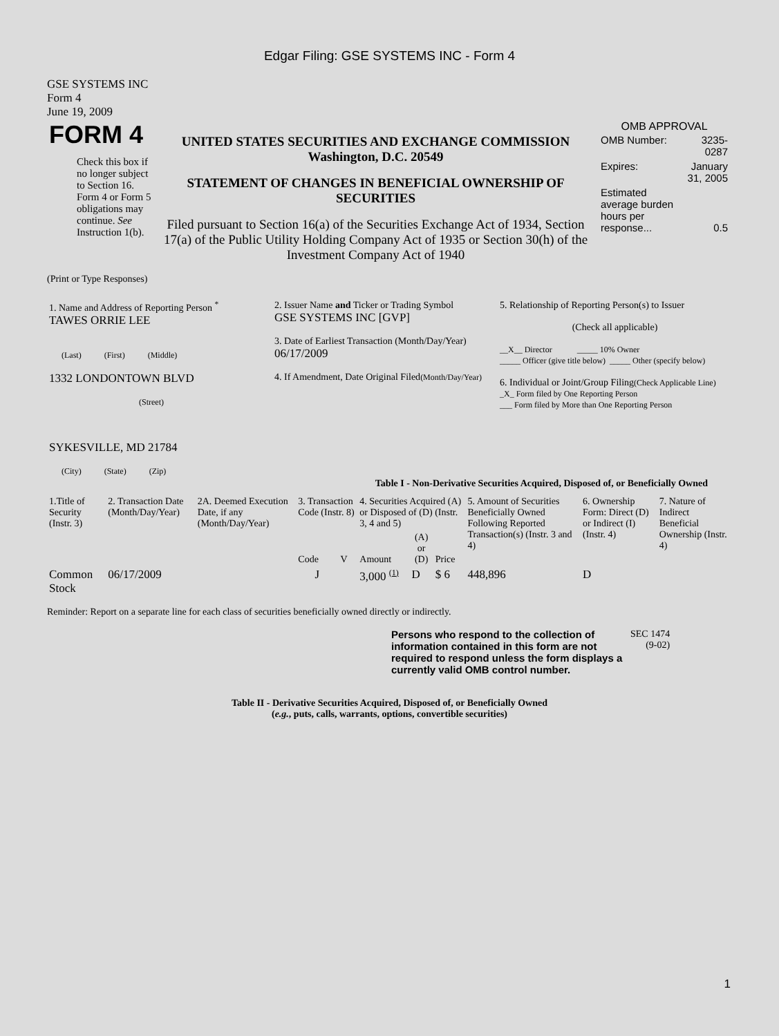Edgar Filing: GSE SYSTEMS INC - Form 4
GSE SYSTEMS INC
Form 4
June 19, 2009
| FORM 4 Check this box if no longer subject to Section 16. Form 4 or Form 5 obligations may continue. See Instruction 1(b). | UNITED STATES SECURITIES AND EXCHANGE COMMISSION Washington, D.C. 20549 STATEMENT OF CHANGES IN BENEFICIAL OWNERSHIP OF SECURITIES Filed pursuant to Section 16(a) of the Securities Exchange Act of 1934, Section 17(a) of the Public Utility Holding Company Act of 1935 or Section 30(h) of the Investment Company Act of 1940 | OMB APPROVAL / OMB Number: / 3235-0287 / / Expires: / January 31, 2005 / / Estimated average burden hours per response... / 0.5 / |
(Print or Type Responses)
| 1. Name and Address of Reporting Person <sup>*</sup> TAWES ORRIE LEE (Last) (First) (Middle) 1332 LONDONTOWN BLVD (Street) SYKESVILLE, MD 21784 (City) (State) (Zip) | 2. Issuer Name and Ticker or Trading Symbol GSE SYSTEMS INC [GVP] 3. Date of Earliest Transaction (Month/Day/Year) 06/17/2009 4. If Amendment, Date Original Filed (Month/Day/Year) | 5. Relationship of Reporting Person(s) to Issuer (Check all applicable) __X__ Director _____ 10% Owner _____ Officer (give title below) _____ Other (specify below) 6. Individual or Joint/Group Filing (Check Applicable Line) _X_ Form filed by One Reporting Person ___ Form filed by More than One Reporting Person |
Table I - Non-Derivative Securities Acquired, Disposed of, or Beneficially Owned
| 1.Title of Security (Instr. 3) | 2. Transaction Date (Month/Day/Year) | 2A. Deemed Execution Date, if any (Month/Day/Year) | 3. Transaction Code (Instr. 8) | | 4. Securities Acquired (A) or Disposed of (D) (Instr. 3, 4 and 5) | | | 5. Amount of Securities Beneficially Owned Following Reported Transaction(s) (Instr. 3 and 4) | 6. Ownership Form: Direct (D) or Indirect (I) (Instr. 4) | 7. Nature of Indirect Beneficial Ownership (Instr. 4) |
| --- | --- | --- | --- | --- | --- | --- | --- | --- | --- | --- |
| | | | Code | V | Amount | (A) or (D) | Price | | | |
| Common Stock | 06/17/2009 | | J | | 3,000 <sup>(1)</sup> | D | $ 6 | 448,896 | D | |
Reminder: Report on a separate line for each class of securities beneficially owned directly or indirectly.
| Persons who respond to the collection of information contained in this form are not required to respond unless the form displays a currently valid OMB control number. | SEC 1474 (9-02) |
Table II - Derivative Securities Acquired, Disposed of, or Beneficially Owned
(e.g., puts, calls, warrants, options, convertible securities)
1